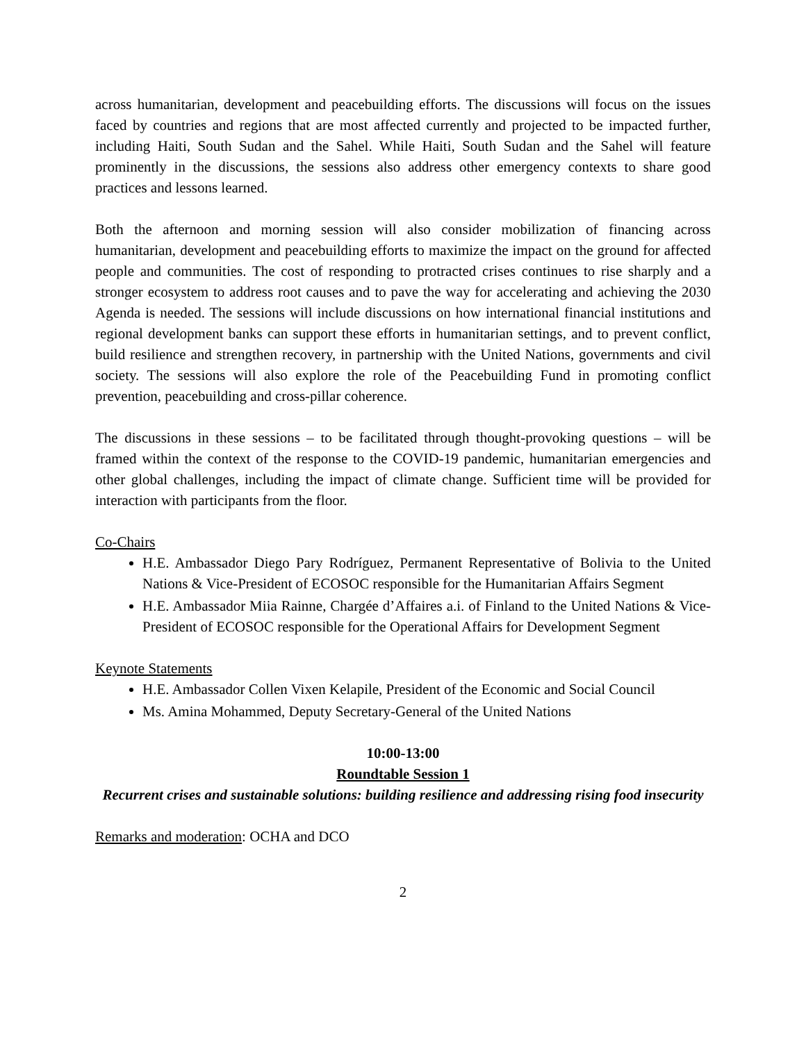across humanitarian, development and peacebuilding efforts. The discussions will focus on the issues faced by countries and regions that are most affected currently and projected to be impacted further, including Haiti, South Sudan and the Sahel. While Haiti, South Sudan and the Sahel will feature prominently in the discussions, the sessions also address other emergency contexts to share good practices and lessons learned.
Both the afternoon and morning session will also consider mobilization of financing across humanitarian, development and peacebuilding efforts to maximize the impact on the ground for affected people and communities. The cost of responding to protracted crises continues to rise sharply and a stronger ecosystem to address root causes and to pave the way for accelerating and achieving the 2030 Agenda is needed. The sessions will include discussions on how international financial institutions and regional development banks can support these efforts in humanitarian settings, and to prevent conflict, build resilience and strengthen recovery, in partnership with the United Nations, governments and civil society. The sessions will also explore the role of the Peacebuilding Fund in promoting conflict prevention, peacebuilding and cross-pillar coherence.
The discussions in these sessions – to be facilitated through thought-provoking questions – will be framed within the context of the response to the COVID-19 pandemic, humanitarian emergencies and other global challenges, including the impact of climate change. Sufficient time will be provided for interaction with participants from the floor.
Co-Chairs
H.E. Ambassador Diego Pary Rodríguez, Permanent Representative of Bolivia to the United Nations & Vice-President of ECOSOC responsible for the Humanitarian Affairs Segment
H.E. Ambassador Miia Rainne, Chargée d’Affaires a.i. of Finland to the United Nations & Vice-President of ECOSOC responsible for the Operational Affairs for Development Segment
Keynote Statements
H.E. Ambassador Collen Vixen Kelapile, President of the Economic and Social Council
Ms. Amina Mohammed, Deputy Secretary-General of the United Nations
10:00-13:00
Roundtable Session 1
Recurrent crises and sustainable solutions: building resilience and addressing rising food insecurity
Remarks and moderation: OCHA and DCO
2